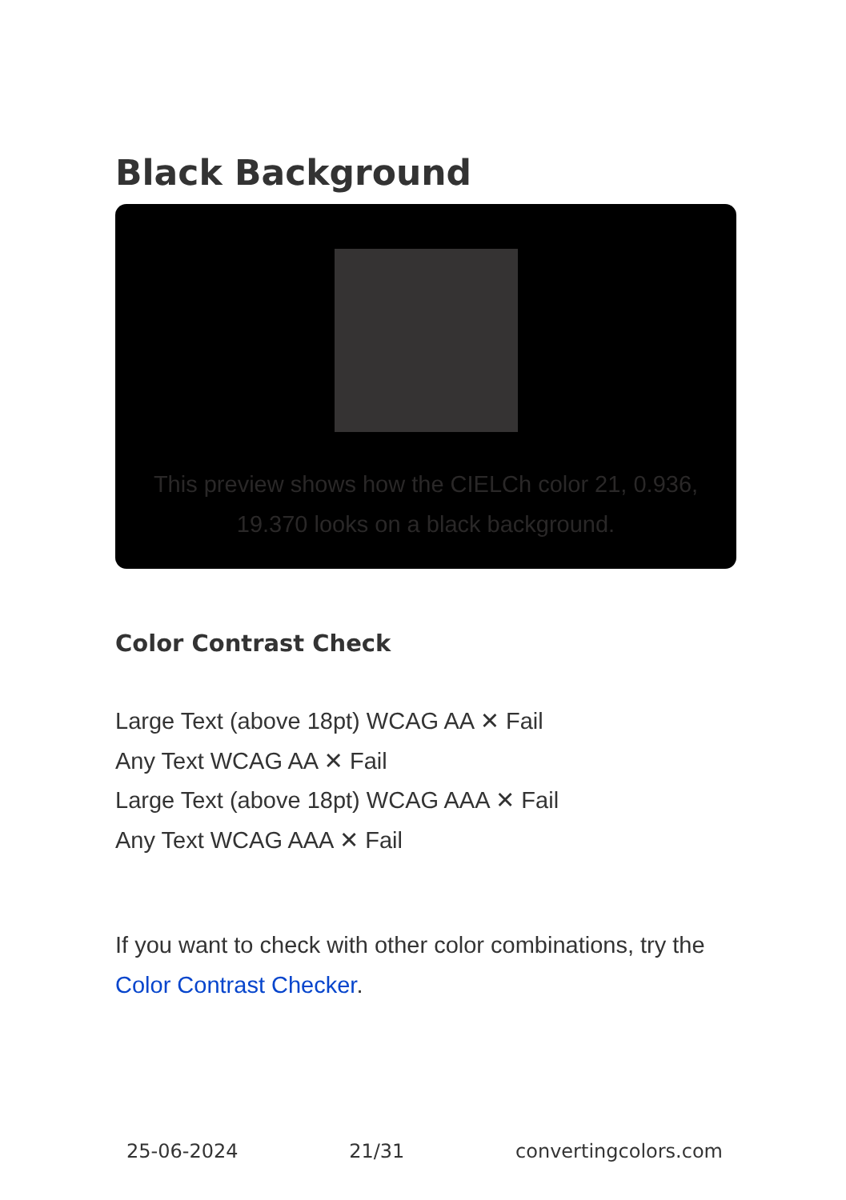Black Background
This preview shows how the CIELCh color 21, 0.936, 19.370 looks on a black background.
Color Contrast Check
Large Text (above 18pt) WCAG AA ✕ Fail
Any Text WCAG AA ✕ Fail
Large Text (above 18pt) WCAG AAA ✕ Fail
Any Text WCAG AAA ✕ Fail
If you want to check with other color combinations, try the Color Contrast Checker.
25-06-2024 21/31 convertingcolors.com